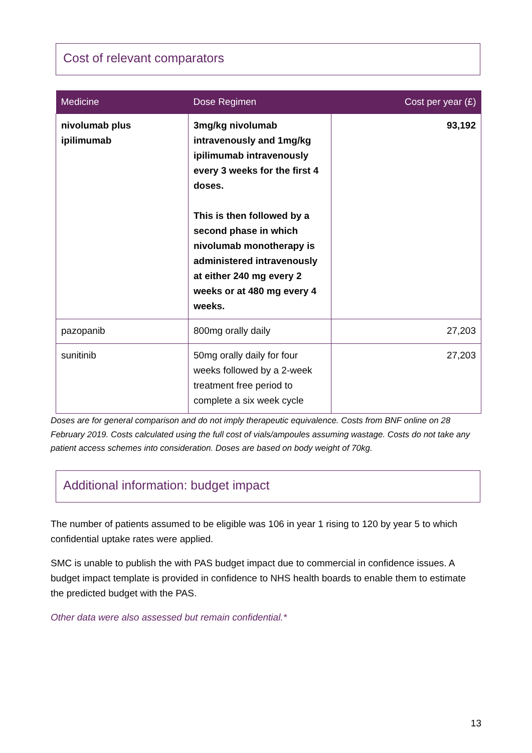Cost of relevant comparators
| Medicine | Dose Regimen | Cost per year (£) |
| --- | --- | --- |
| nivolumab plus ipilimumab | 3mg/kg nivolumab intravenously and 1mg/kg ipilimumab intravenously every 3 weeks for the first 4 doses. This is then followed by a second phase in which nivolumab monotherapy is administered intravenously at either 240 mg every 2 weeks or at 480 mg every 4 weeks. | 93,192 |
| pazopanib | 800mg orally daily | 27,203 |
| sunitinib | 50mg orally daily for four weeks followed by a 2-week treatment free period to complete a six week cycle | 27,203 |
Doses are for general comparison and do not imply therapeutic equivalence. Costs from BNF online on 28 February 2019. Costs calculated using the full cost of vials/ampoules assuming wastage. Costs do not take any patient access schemes into consideration. Doses are based on body weight of 70kg.
Additional information: budget impact
The number of patients assumed to be eligible was 106 in year 1 rising to 120 by year 5 to which confidential uptake rates were applied.
SMC is unable to publish the with PAS budget impact due to commercial in confidence issues. A budget impact template is provided in confidence to NHS health boards to enable them to estimate the predicted budget with the PAS.
Other data were also assessed but remain confidential.*
13